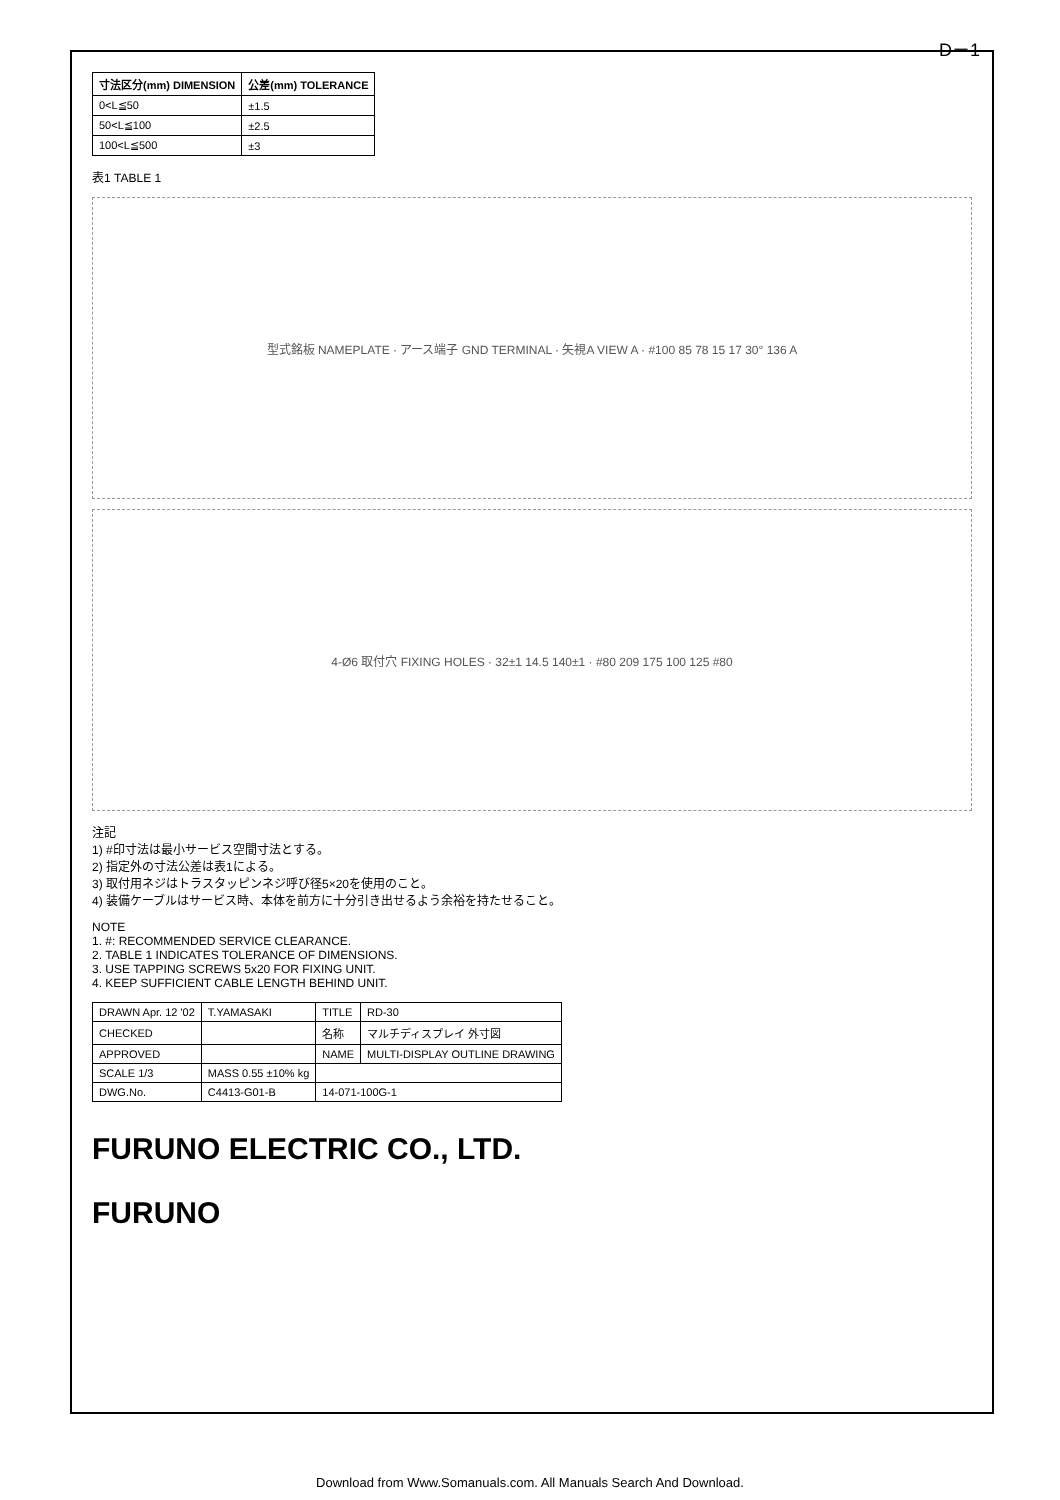D－1
| 寸法区分(mm) DIMENSION | 公差(mm) TOLERANCE |
| --- | --- |
| 0<L≦50 | ±1.5 |
| 50<L≦100 | ±2.5 |
| 100<L≦500 | ±3 |
表1 TABLE 1
型式銘板 NAMEPLATE · アース端子 GND TERMINAL · 矢視A VIEW A · #100 85 78 15 17 30° 136 A
4-Ø6 取付穴 FIXING HOLES · 32±1 14.5 140±1 · #80 209 175 100 125 #80
注記
1) #印寸法は最小サービス空間寸法とする。
2) 指定外の寸法公差は表1による。
3) 取付用ネジはトラスタッピンネジ呼び径5×20を使用のこと。
4) 装備ケーブルはサービス時、本体を前方に十分引き出せるよう余裕を持たせること。
NOTE
1. #: RECOMMENDED SERVICE CLEARANCE.
2. TABLE 1 INDICATES TOLERANCE OF DIMENSIONS.
3. USE TAPPING SCREWS 5x20 FOR FIXING UNIT.
4. KEEP SUFFICIENT CABLE LENGTH BEHIND UNIT.
| DRAWN Apr. 12 '02 | T.YAMASAKI | TITLE | RD-30 |
| CHECKED | | 名称 | マルチディスプレイ 外寸図 |
| APPROVED | | NAME | MULTI-DISPLAY OUTLINE DRAWING |
| SCALE 1/3 | MASS 0.55 ±10% kg | | |
| DWG.No. | C4413-G01-B | 14-071-100G-1 | |
FURUNO ELECTRIC CO., LTD.
FURUNO
Download from Www.Somanuals.com. All Manuals Search And Download.